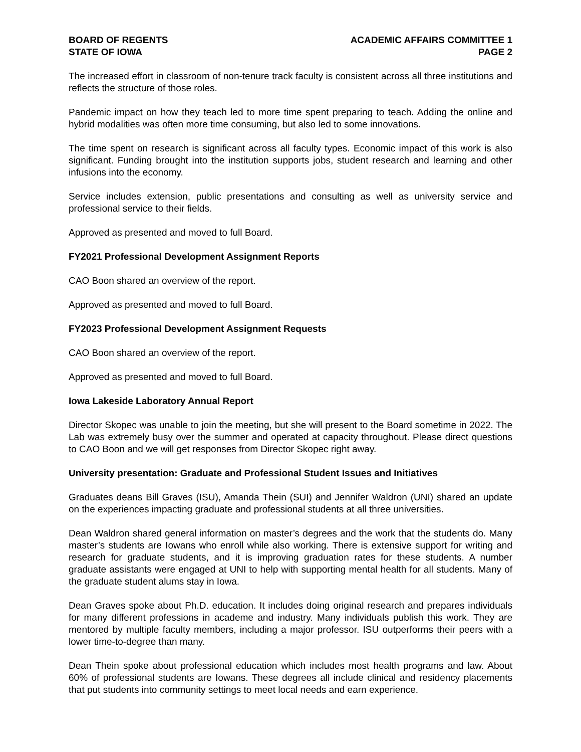BOARD OF REGENTS
STATE OF IOWA
ACADEMIC AFFAIRS COMMITTEE 1
PAGE 2
The increased effort in classroom of non-tenure track faculty is consistent across all three institutions and reflects the structure of those roles.
Pandemic impact on how they teach led to more time spent preparing to teach. Adding the online and hybrid modalities was often more time consuming, but also led to some innovations.
The time spent on research is significant across all faculty types. Economic impact of this work is also significant. Funding brought into the institution supports jobs, student research and learning and other infusions into the economy.
Service includes extension, public presentations and consulting as well as university service and professional service to their fields.
Approved as presented and moved to full Board.
FY2021 Professional Development Assignment Reports
CAO Boon shared an overview of the report.
Approved as presented and moved to full Board.
FY2023 Professional Development Assignment Requests
CAO Boon shared an overview of the report.
Approved as presented and moved to full Board.
Iowa Lakeside Laboratory Annual Report
Director Skopec was unable to join the meeting, but she will present to the Board sometime in 2022. The Lab was extremely busy over the summer and operated at capacity throughout. Please direct questions to CAO Boon and we will get responses from Director Skopec right away.
University presentation: Graduate and Professional Student Issues and Initiatives
Graduates deans Bill Graves (ISU), Amanda Thein (SUI) and Jennifer Waldron (UNI) shared an update on the experiences impacting graduate and professional students at all three universities.
Dean Waldron shared general information on master’s degrees and the work that the students do. Many master’s students are Iowans who enroll while also working. There is extensive support for writing and research for graduate students, and it is improving graduation rates for these students. A number graduate assistants were engaged at UNI to help with supporting mental health for all students. Many of the graduate student alums stay in Iowa.
Dean Graves spoke about Ph.D. education. It includes doing original research and prepares individuals for many different professions in academe and industry. Many individuals publish this work. They are mentored by multiple faculty members, including a major professor. ISU outperforms their peers with a lower time-to-degree than many.
Dean Thein spoke about professional education which includes most health programs and law. About 60% of professional students are Iowans. These degrees all include clinical and residency placements that put students into community settings to meet local needs and earn experience.